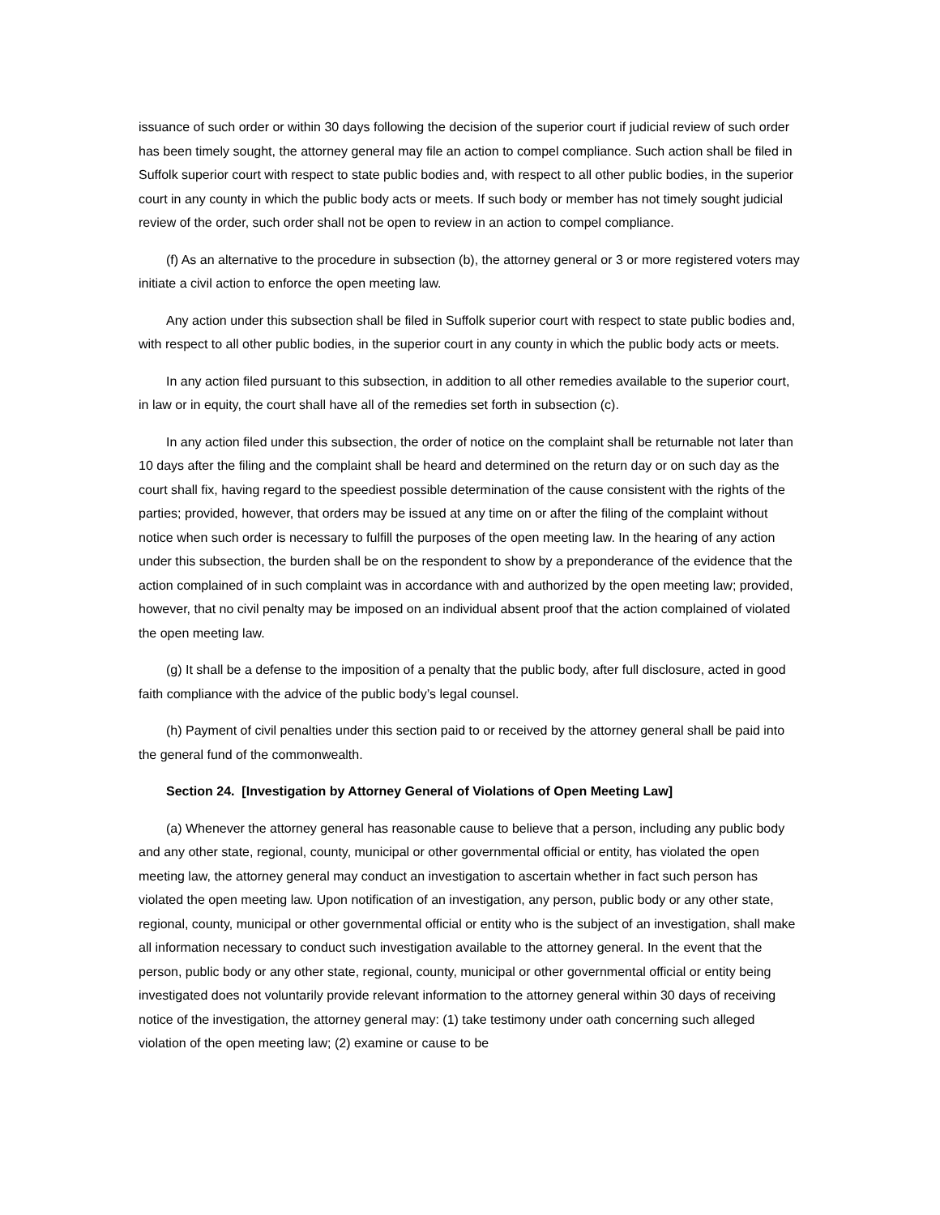issuance of such order or within 30 days following the decision of the superior court if judicial review of such order has been timely sought, the attorney general may file an action to compel compliance. Such action shall be filed in Suffolk superior court with respect to state public bodies and, with respect to all other public bodies, in the superior court in any county in which the public body acts or meets. If such body or member has not timely sought judicial review of the order, such order shall not be open to review in an action to compel compliance.
(f) As an alternative to the procedure in subsection (b), the attorney general or 3 or more registered voters may initiate a civil action to enforce the open meeting law.
Any action under this subsection shall be filed in Suffolk superior court with respect to state public bodies and, with respect to all other public bodies, in the superior court in any county in which the public body acts or meets.
In any action filed pursuant to this subsection, in addition to all other remedies available to the superior court, in law or in equity, the court shall have all of the remedies set forth in subsection (c).
In any action filed under this subsection, the order of notice on the complaint shall be returnable not later than 10 days after the filing and the complaint shall be heard and determined on the return day or on such day as the court shall fix, having regard to the speediest possible determination of the cause consistent with the rights of the parties; provided, however, that orders may be issued at any time on or after the filing of the complaint without notice when such order is necessary to fulfill the purposes of the open meeting law. In the hearing of any action under this subsection, the burden shall be on the respondent to show by a preponderance of the evidence that the action complained of in such complaint was in accordance with and authorized by the open meeting law; provided, however, that no civil penalty may be imposed on an individual absent proof that the action complained of violated the open meeting law.
(g) It shall be a defense to the imposition of a penalty that the public body, after full disclosure, acted in good faith compliance with the advice of the public body’s legal counsel.
(h) Payment of civil penalties under this section paid to or received by the attorney general shall be paid into the general fund of the commonwealth.
Section 24. [Investigation by Attorney General of Violations of Open Meeting Law]
(a) Whenever the attorney general has reasonable cause to believe that a person, including any public body and any other state, regional, county, municipal or other governmental official or entity, has violated the open meeting law, the attorney general may conduct an investigation to ascertain whether in fact such person has violated the open meeting law. Upon notification of an investigation, any person, public body or any other state, regional, county, municipal or other governmental official or entity who is the subject of an investigation, shall make all information necessary to conduct such investigation available to the attorney general. In the event that the person, public body or any other state, regional, county, municipal or other governmental official or entity being investigated does not voluntarily provide relevant information to the attorney general within 30 days of receiving notice of the investigation, the attorney general may: (1) take testimony under oath concerning such alleged violation of the open meeting law; (2) examine or cause to be